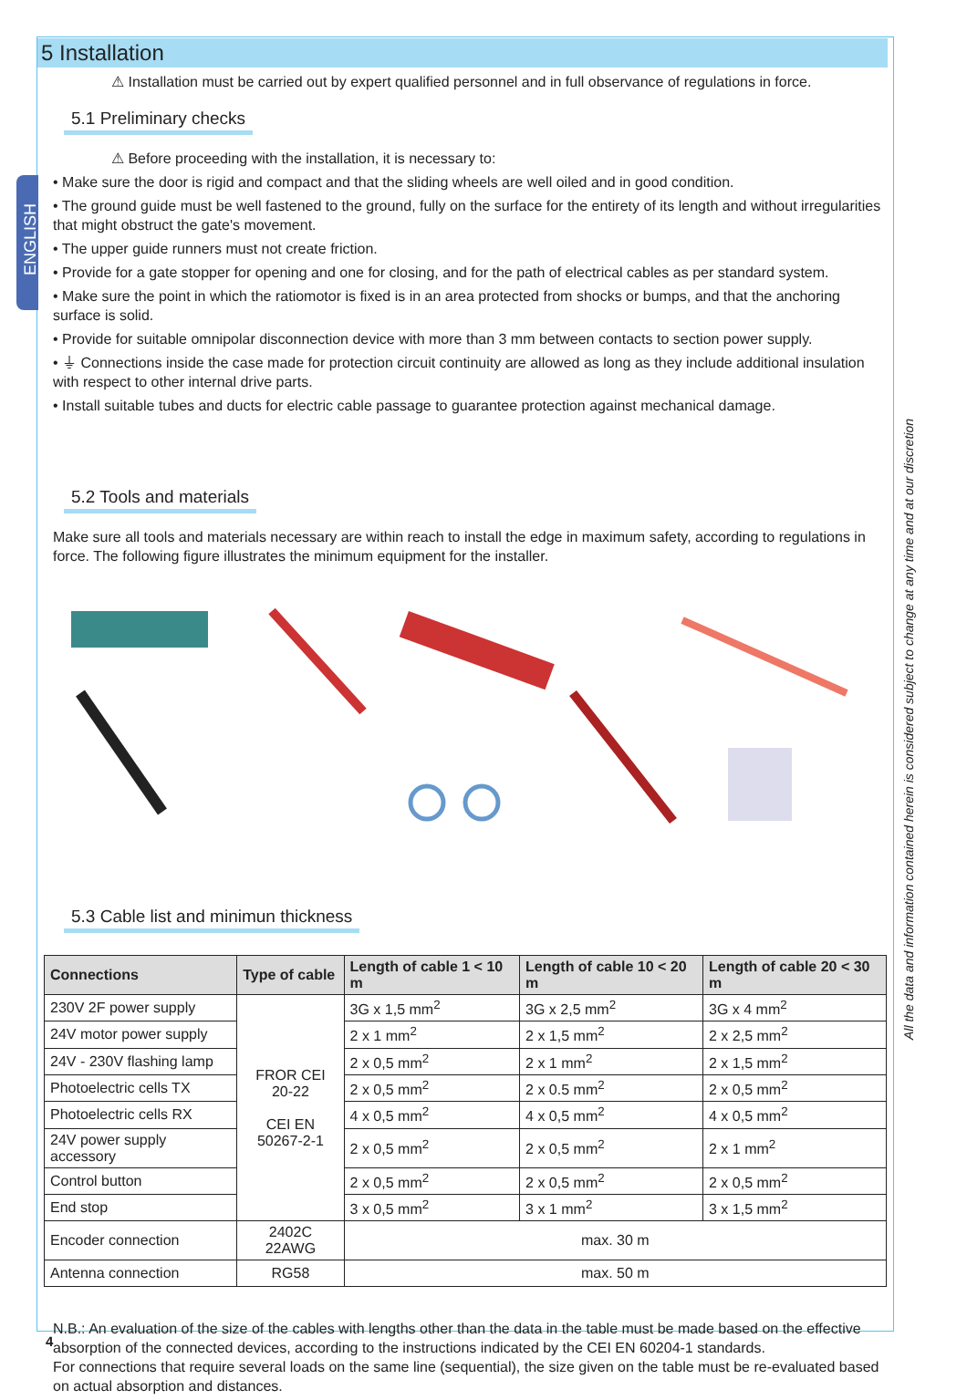ENGLISH
5 Installation
⚠ Installation must be carried out by expert qualified personnel and in full observance of regulations in force.
5.1 Preliminary checks
⚠ Before proceeding with the installation, it is necessary to:
• Make sure the door is rigid and compact and that the sliding wheels are well oiled and in good condition.
• The ground guide must be well fastened to the ground, fully on the surface for the entirety of its length and without irregularities that might obstruct the gate's movement.
• The upper guide runners must not create friction.
• Provide for a gate stopper for opening and one for closing, and for the path of electrical cables as per standard system.
• Make sure the point in which the ratiomotor is fixed is in an area protected from shocks or bumps, and that the anchoring surface is solid.
• Provide for suitable omnipolar disconnection device with more than 3 mm between contacts to section power supply.
• ⏚ Connections inside the case made for protection circuit continuity are allowed as long as they include additional insulation with respect to other internal drive parts.
• Install suitable tubes and ducts for electric cable passage to guarantee protection against mechanical damage.
5.2 Tools and materials
Make sure all tools and materials necessary are within reach to install the edge in maximum safety, according to regulations in force. The following figure illustrates the minimum equipment for the installer.
5.3 Cable list and minimun thickness
| Connections | Type of cable | Length of cable 1 < 10 m | Length of cable 10 < 20 m | Length of cable 20 < 30 m |
| --- | --- | --- | --- | --- |
| 230V 2F power supply | FROR CEI 20-22 CEI EN 50267-2-1 | 3G x 1,5 mm<sup>2</sup> | 3G x 2,5 mm<sup>2</sup> | 3G x 4 mm<sup>2</sup> |
| 24V motor power supply | | 2 x 1 mm<sup>2</sup> | 2 x 1,5 mm<sup>2</sup> | 2 x 2,5 mm<sup>2</sup> |
| 24V - 230V flashing lamp | | 2 x 0,5 mm<sup>2</sup> | 2 x 1 mm<sup>2</sup> | 2 x 1,5 mm<sup>2</sup> |
| Photoelectric cells TX | | 2 x 0,5 mm<sup>2</sup> | 2 x 0.5 mm<sup>2</sup> | 2 x 0,5 mm<sup>2</sup> |
| Photoelectric cells RX | | 4 x 0,5 mm<sup>2</sup> | 4 x 0,5 mm<sup>2</sup> | 4 x 0,5 mm<sup>2</sup> |
| 24V power supply accessory | | 2 x 0,5 mm<sup>2</sup> | 2 x 0,5 mm<sup>2</sup> | 2 x 1 mm<sup>2</sup> |
| Control button | | 2 x 0,5 mm<sup>2</sup> | 2 x 0,5 mm<sup>2</sup> | 2 x 0,5 mm<sup>2</sup> |
| End stop | | 3 x 0,5 mm<sup>2</sup> | 3 x 1 mm<sup>2</sup> | 3 x 1,5 mm<sup>2</sup> |
| Encoder connection | 2402C 22AWG | max. 30 m | | |
| Antenna connection | RG58 | max. 50 m | | |
N.B.: An evaluation of the size of the cables with lengths other than the data in the table must be made based on the effective absorption of the connected devices, according to the instructions indicated by the CEI EN 60204-1 standards.
For connections that require several loads on the same line (sequential), the size given on the table must be re-evaluated based on actual absorption and distances.
All the data and information contained herein is considered subject to change at any time and at our discretion
4